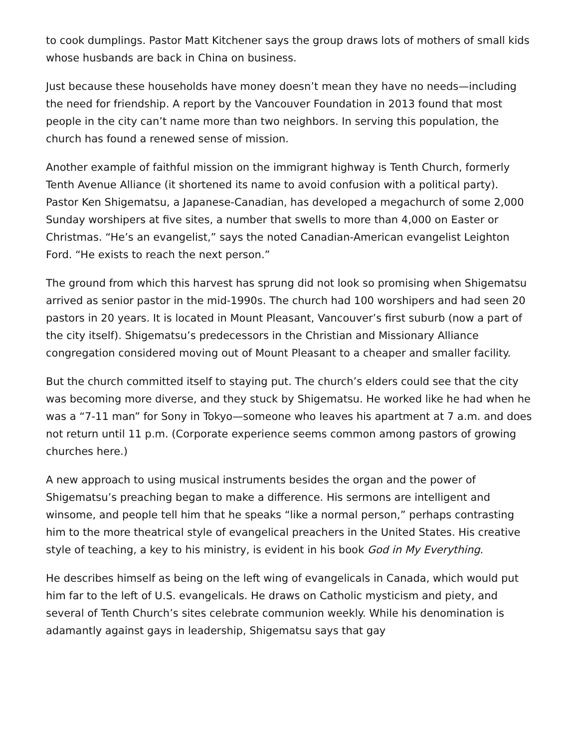to cook dumplings. Pastor Matt Kitchener says the group draws lots of mothers of small kids whose husbands are back in China on business.
Just because these households have money doesn’t mean they have no needs—including the need for friendship. A report by the Vancouver Foundation in 2013 found that most people in the city can’t name more than two neighbors. In serving this population, the church has found a renewed sense of mission.
Another example of faithful mission on the immigrant highway is Tenth Church, formerly Tenth Avenue Alliance (it shortened its name to avoid confusion with a political party). Pastor Ken Shigematsu, a Japanese-Canadian, has developed a megachurch of some 2,000 Sunday worshipers at five sites, a number that swells to more than 4,000 on Easter or Christmas. “He’s an evangelist,” says the noted Canadian-American evangelist Leighton Ford. “He exists to reach the next person.”
The ground from which this harvest has sprung did not look so promising when Shigematsu arrived as senior pastor in the mid-1990s. The church had 100 worshipers and had seen 20 pastors in 20 years. It is located in Mount Pleasant, Vancouver’s first suburb (now a part of the city itself). Shigematsu’s predecessors in the Christian and Missionary Alliance congregation considered moving out of Mount Pleasant to a cheaper and smaller facility.
But the church committed itself to staying put. The church’s elders could see that the city was becoming more diverse, and they stuck by Shigematsu. He worked like he had when he was a “7-11 man” for Sony in Tokyo—someone who leaves his apartment at 7 a.m. and does not return until 11 p.m. (Corporate experience seems common among pastors of growing churches here.)
A new approach to using musical instruments besides the organ and the power of Shigematsu’s preaching began to make a difference. His sermons are intelligent and winsome, and people tell him that he speaks “like a normal person,” perhaps contrasting him to the more theatrical style of evangelical preachers in the United States. His creative style of teaching, a key to his ministry, is evident in his book God in My Everything.
He describes himself as being on the left wing of evangelicals in Canada, which would put him far to the left of U.S. evangelicals. He draws on Catholic mysticism and piety, and several of Tenth Church’s sites celebrate communion weekly. While his denomination is adamantly against gays in leadership, Shigematsu says that gay